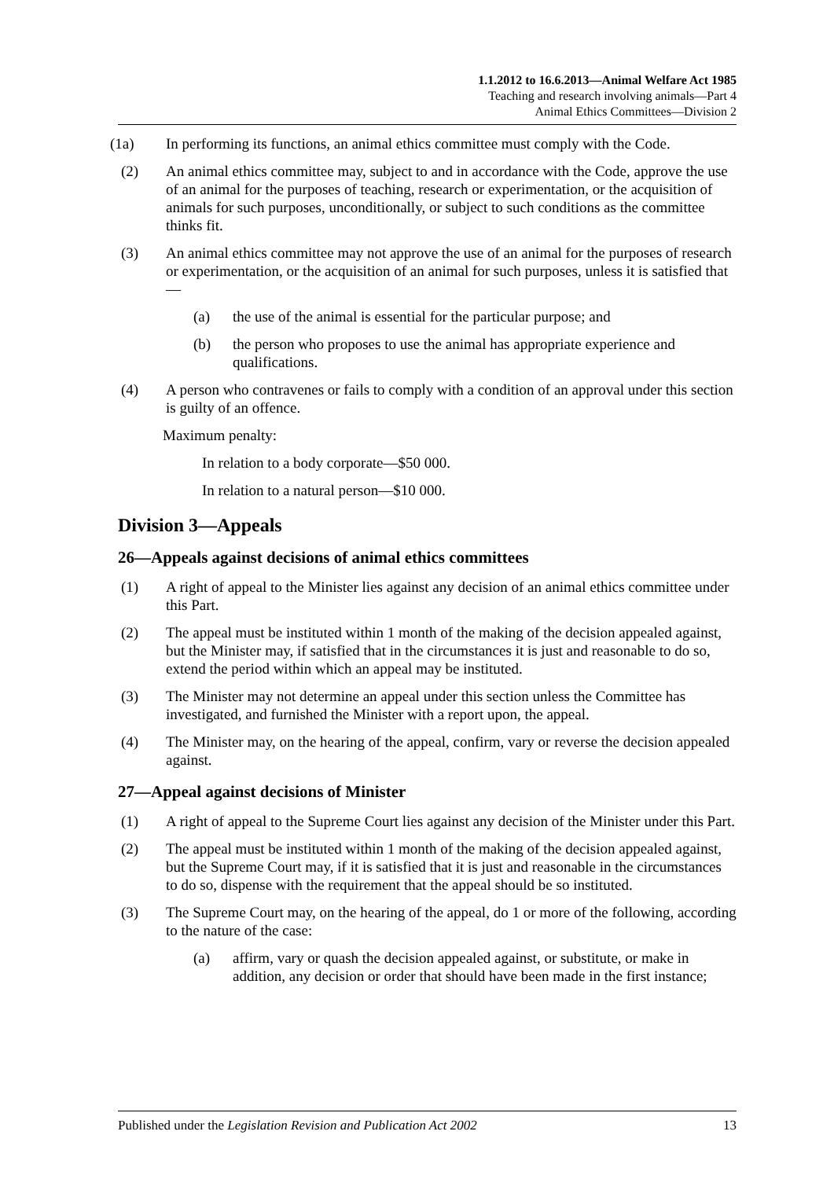1.1.2012 to 16.6.2013—Animal Welfare Act 1985
Teaching and research involving animals—Part 4
Animal Ethics Committees—Division 2
(1a) In performing its functions, an animal ethics committee must comply with the Code.
(2) An animal ethics committee may, subject to and in accordance with the Code, approve the use of an animal for the purposes of teaching, research or experimentation, or the acquisition of animals for such purposes, unconditionally, or subject to such conditions as the committee thinks fit.
(3) An animal ethics committee may not approve the use of an animal for the purposes of research or experimentation, or the acquisition of an animal for such purposes, unless it is satisfied that—
(a) the use of the animal is essential for the particular purpose; and
(b) the person who proposes to use the animal has appropriate experience and qualifications.
(4) A person who contravenes or fails to comply with a condition of an approval under this section is guilty of an offence.
Maximum penalty:
In relation to a body corporate—$50 000.
In relation to a natural person—$10 000.
Division 3—Appeals
26—Appeals against decisions of animal ethics committees
(1) A right of appeal to the Minister lies against any decision of an animal ethics committee under this Part.
(2) The appeal must be instituted within 1 month of the making of the decision appealed against, but the Minister may, if satisfied that in the circumstances it is just and reasonable to do so, extend the period within which an appeal may be instituted.
(3) The Minister may not determine an appeal under this section unless the Committee has investigated, and furnished the Minister with a report upon, the appeal.
(4) The Minister may, on the hearing of the appeal, confirm, vary or reverse the decision appealed against.
27—Appeal against decisions of Minister
(1) A right of appeal to the Supreme Court lies against any decision of the Minister under this Part.
(2) The appeal must be instituted within 1 month of the making of the decision appealed against, but the Supreme Court may, if it is satisfied that it is just and reasonable in the circumstances to do so, dispense with the requirement that the appeal should be so instituted.
(3) The Supreme Court may, on the hearing of the appeal, do 1 or more of the following, according to the nature of the case:
(a) affirm, vary or quash the decision appealed against, or substitute, or make in addition, any decision or order that should have been made in the first instance;
Published under the Legislation Revision and Publication Act 2002 13